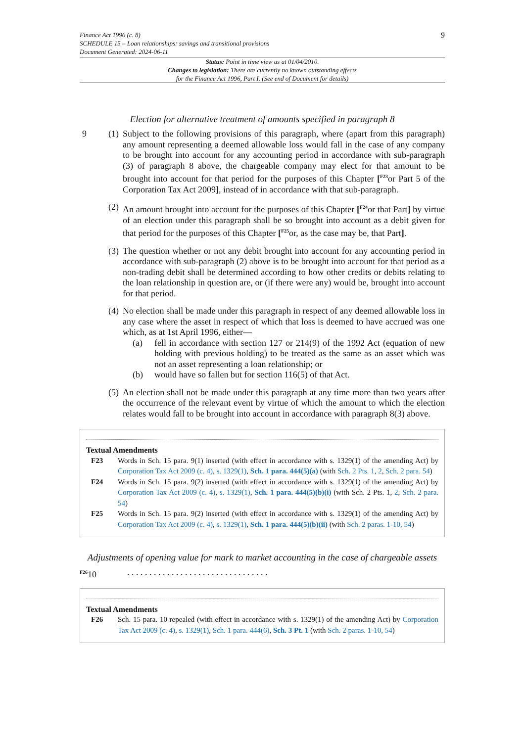Finance Act 1996 (c. 8)
SCHEDULE 15 – Loan relationships: savings and transitional provisions
Document Generated: 2024-06-11
9
Status: Point in time view as at 01/04/2010.
Changes to legislation: There are currently no known outstanding effects
for the Finance Act 1996, Part I. (See end of Document for details)
Election for alternative treatment of amounts specified in paragraph 8
9 (1)
Subject to the following provisions of this paragraph, where (apart from this paragraph) any amount representing a deemed allowable loss would fall in the case of any company to be brought into account for any accounting period in accordance with sub-paragraph (3) of paragraph 8 above, the chargeable company may elect for that amount to be brought into account for that period for the purposes of this Chapter [<sup>F23</sup>or Part 5 of the Corporation Tax Act 2009], instead of in accordance with that sub-paragraph.
(2)
An amount brought into account for the purposes of this Chapter [<sup>F24</sup>or that Part] by virtue of an election under this paragraph shall be so brought into account as a debit given for that period for the purposes of this Chapter [<sup>F25</sup>or, as the case may be, that Part].
(3)
The question whether or not any debit brought into account for any accounting period in accordance with sub-paragraph (2) above is to be brought into account for that period as a non-trading debit shall be determined according to how other credits or debits relating to the loan relationship in question are, or (if there were any) would be, brought into account for that period.
(4)
No election shall be made under this paragraph in respect of any deemed allowable loss in any case where the asset in respect of which that loss is deemed to have accrued was one which, as at 1st April 1996, either—
(a) fell in accordance with section 127 or 214(9) of the 1992 Act (equation of new holding with previous holding) to be treated as the same as an asset which was not an asset representing a loan relationship; or
(b) would have so fallen but for section 116(5) of that Act.
(5)
An election shall not be made under this paragraph at any time more than two years after the occurrence of the relevant event by virtue of which the amount to which the election relates would fall to be brought into account in accordance with paragraph 8(3) above.
Textual Amendments
F23 Words in Sch. 15 para. 9(1) inserted (with effect in accordance with s. 1329(1) of the amending Act) by Corporation Tax Act 2009 (c. 4), s. 1329(1), Sch. 1 para. 444(5)(a) (with Sch. 2 Pts. 1, 2, Sch. 2 para. 54)
F24 Words in Sch. 15 para. 9(2) inserted (with effect in accordance with s. 1329(1) of the amending Act) by Corporation Tax Act 2009 (c. 4), s. 1329(1), Sch. 1 para. 444(5)(b)(i) (with Sch. 2 Pts. 1, 2, Sch. 2 para. 54)
F25 Words in Sch. 15 para. 9(2) inserted (with effect in accordance with s. 1329(1) of the amending Act) by Corporation Tax Act 2009 (c. 4), s. 1329(1), Sch. 1 para. 444(5)(b)(ii) (with Sch. 2 paras. 1-10, 54)
Adjustments of opening value for mark to market accounting in the case of chargeable assets
<sup>F26</sup>10 . . . . . . . . . . . . . . . . . . . . . . . . . . . . . . . .
Textual Amendments
F26 Sch. 15 para. 10 repealed (with effect in accordance with s. 1329(1) of the amending Act) by Corporation Tax Act 2009 (c. 4), s. 1329(1), Sch. 1 para. 444(6), Sch. 3 Pt. 1 (with Sch. 2 paras. 1-10, 54)